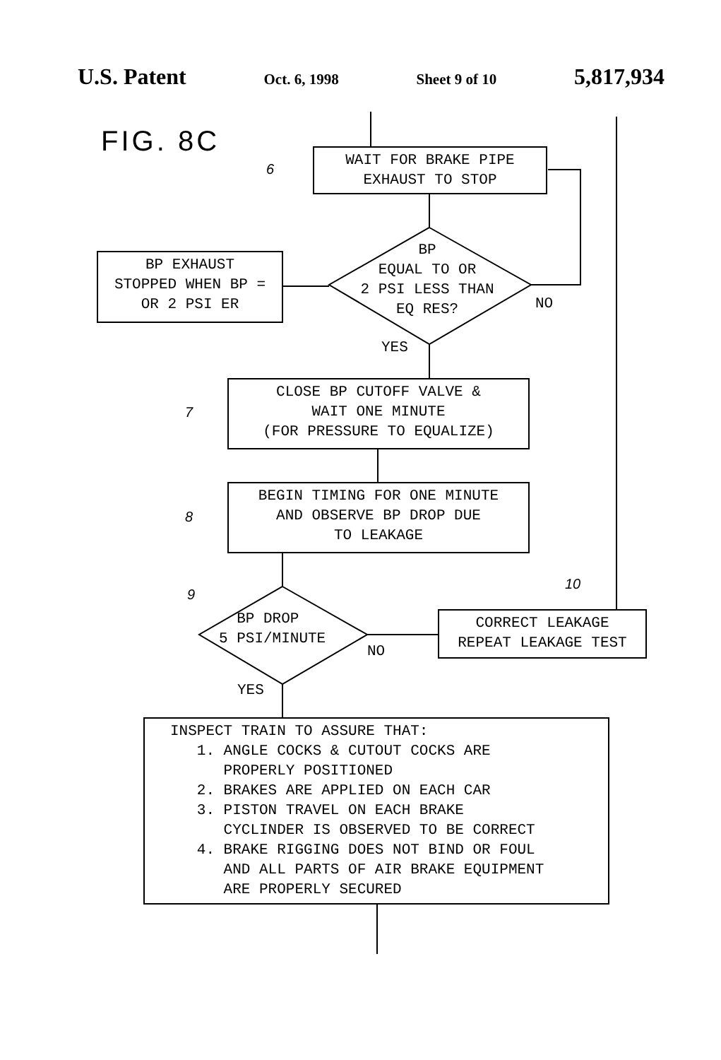U.S. Patent Oct. 6, 1998 Sheet 9 of 10 5,817,934
FIG. 8C
WAIT FOR BRAKE PIPE
EXHAUST TO STOP
6
BP EXHAUST
STOPPED WHEN BP =
OR 2 PSI ER
BP
EQUAL TO OR
2 PSI LESS THAN
EQ RES?
NO
YES
CLOSE BP CUTOFF VALVE &
WAIT ONE MINUTE
(FOR PRESSURE TO EQUALIZE)
7
BEGIN TIMING FOR ONE MINUTE
AND OBSERVE BP DROP DUE
TO LEAKAGE
8
9
BP DROP
5 PSI/MINUTE
NO
10
CORRECT LEAKAGE
REPEAT LEAKAGE TEST
YES
INSPECT TRAIN TO ASSURE THAT:
1. ANGLE COCKS & CUTOUT COCKS ARE
PROPERLY POSITIONED
2. BRAKES ARE APPLIED ON EACH CAR
3. PISTON TRAVEL ON EACH BRAKE
CYCLINDER IS OBSERVED TO BE CORRECT
4. BRAKE RIGGING DOES NOT BIND OR FOUL
AND ALL PARTS OF AIR BRAKE EQUIPMENT
ARE PROPERLY SECURED